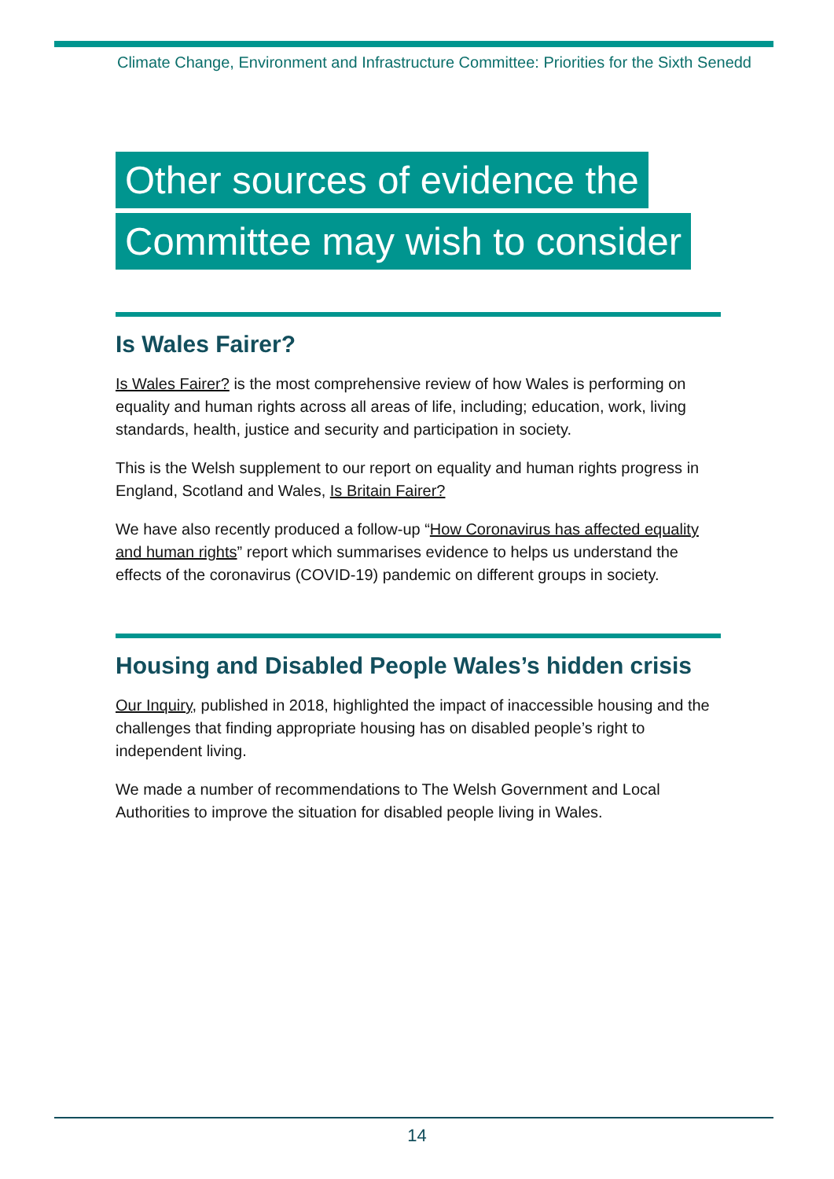Climate Change, Environment and Infrastructure Committee: Priorities for the Sixth Senedd
Other sources of evidence the
Committee may wish to consider
Is Wales Fairer?
Is Wales Fairer? is the most comprehensive review of how Wales is performing on equality and human rights across all areas of life, including; education, work, living standards, health, justice and security and participation in society.
This is the Welsh supplement to our report on equality and human rights progress in England, Scotland and Wales, Is Britain Fairer?
We have also recently produced a follow-up “How Coronavirus has affected equality and human rights” report which summarises evidence to helps us understand the effects of the coronavirus (COVID-19) pandemic on different groups in society.
Housing and Disabled People Wales’s hidden crisis
Our Inquiry, published in 2018, highlighted the impact of inaccessible housing and the challenges that finding appropriate housing has on disabled people’s right to independent living.
We made a number of recommendations to The Welsh Government and Local Authorities to improve the situation for disabled people living in Wales.
14